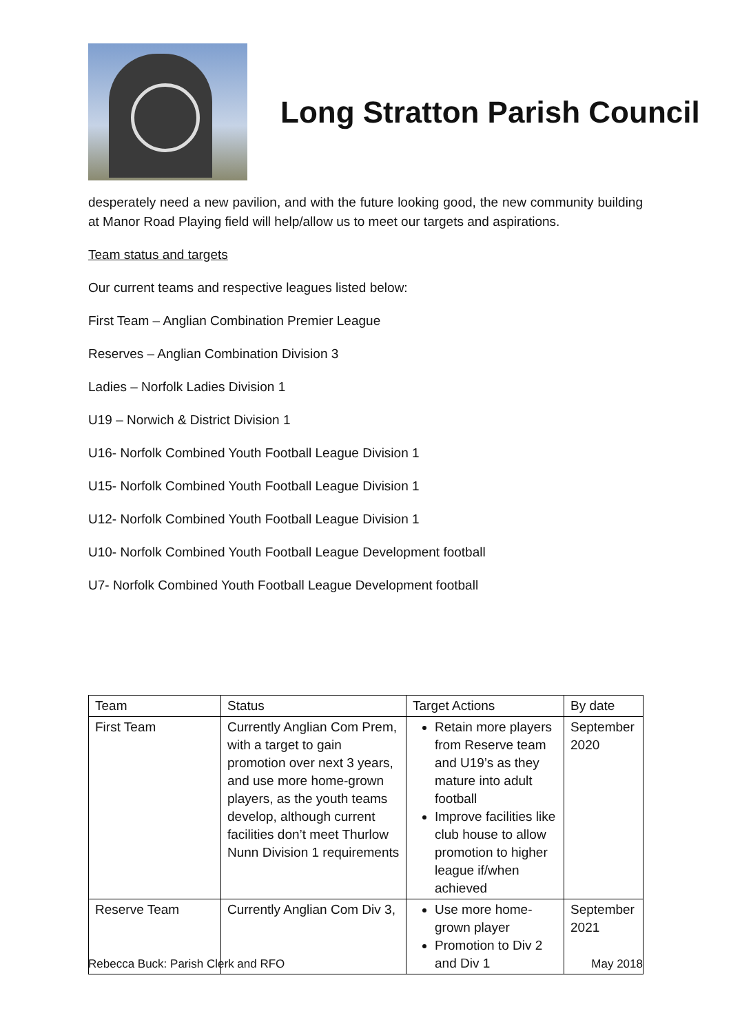Long Stratton Parish Council
desperately need a new pavilion, and with the future looking good, the new community building at Manor Road Playing field will help/allow us to meet our targets and aspirations.
Team status and targets
Our current teams and respective leagues listed below:
First Team – Anglian Combination Premier League
Reserves – Anglian Combination Division 3
Ladies – Norfolk Ladies Division 1
U19 – Norwich & District Division 1
U16- Norfolk Combined Youth Football League Division 1
U15- Norfolk Combined Youth Football League Division 1
U12- Norfolk Combined Youth Football League Division 1
U10- Norfolk Combined Youth Football League Development football
U7- Norfolk Combined Youth Football League Development football
| Team | Status | Target Actions | By date |
| First Team | Currently Anglian Com Prem, with a target to gain promotion over next 3 years, and use more home-grown players, as the youth teams develop, although current facilities don’t meet Thurlow Nunn Division 1 requirements | Retain more players from Reserve team and U19’s as they mature into adult football Improve facilities like club house to allow promotion to higher league if/when achieved | September 2020 |
| Reserve Team | Currently Anglian Com Div 3, | Use more home-grown player Promotion to Div 2 and Div 1 | September 2021 |
Rebecca Buck: Parish Clerk and RFO May 2018